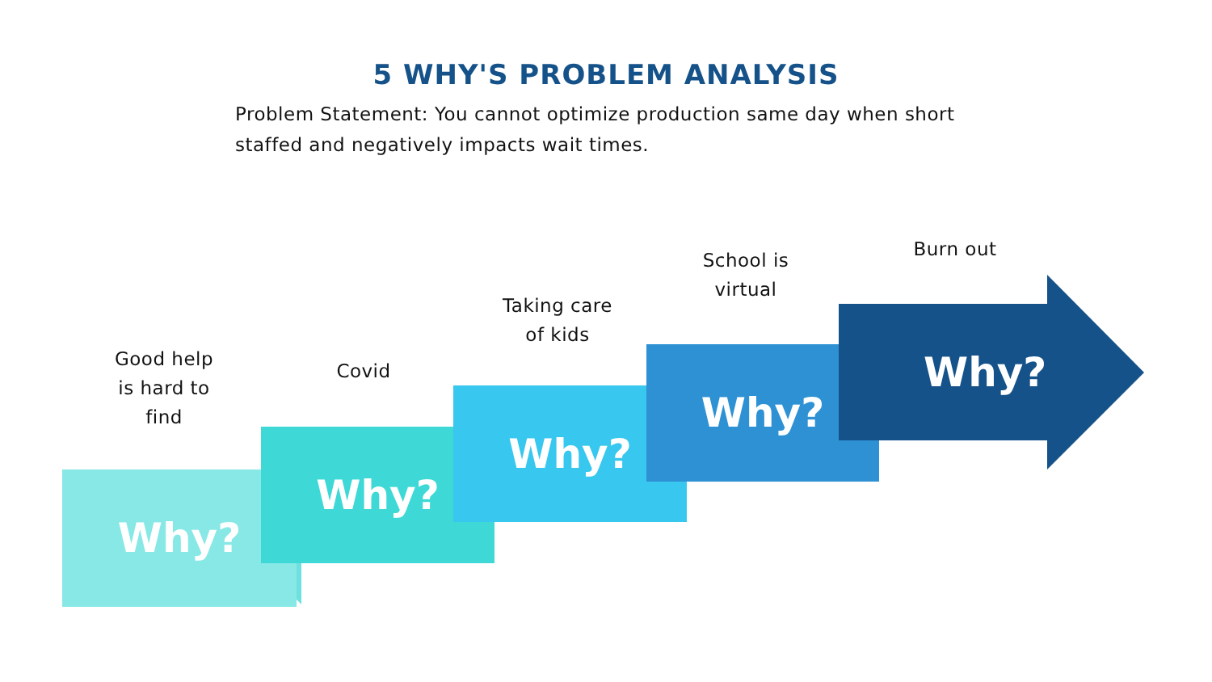5 WHY'S PROBLEM ANALYSIS
Problem Statement: You cannot optimize production same day when short staffed and negatively impacts wait times.
Why?
Why?
Why?
Why?
Why?
Good help
is hard to
find
Covid
Taking care
of kids
School is
virtual
Burn out